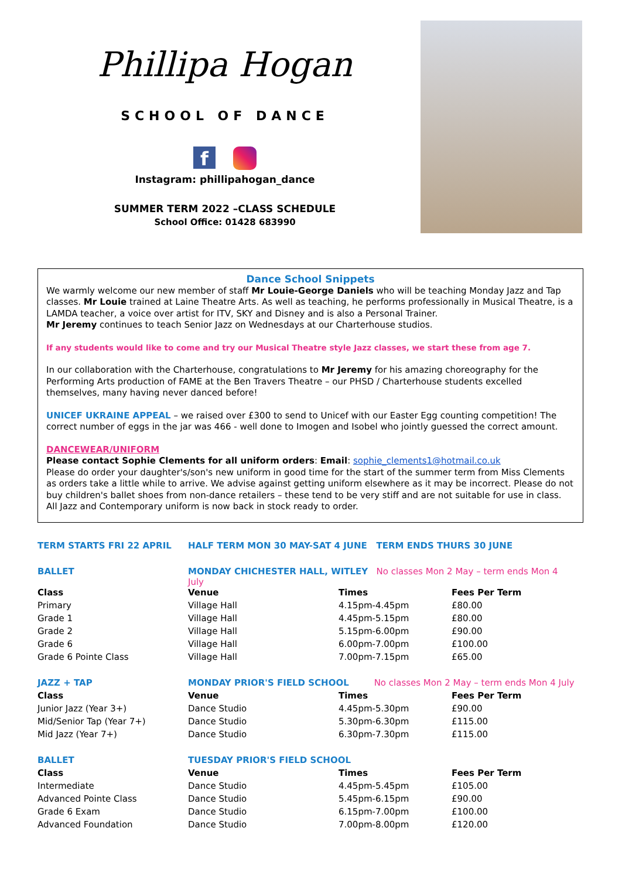Phillipa Hogan
SCHOOL OF DANCE
f
Instagram: phillipahogan_dance
SUMMER TERM 2022 –CLASS SCHEDULE
School Office: 01428 683990
Dance School Snippets
We warmly welcome our new member of staff Mr Louie-George Daniels who will be teaching Monday Jazz and Tap classes. Mr Louie trained at Laine Theatre Arts. As well as teaching, he performs professionally in Musical Theatre, is a LAMDA teacher, a voice over artist for ITV, SKY and Disney and is also a Personal Trainer.
Mr Jeremy continues to teach Senior Jazz on Wednesdays at our Charterhouse studios.
If any students would like to come and try our Musical Theatre style Jazz classes, we start these from age 7.
In our collaboration with the Charterhouse, congratulations to Mr Jeremy for his amazing choreography for the Performing Arts production of FAME at the Ben Travers Theatre – our PHSD / Charterhouse students excelled themselves, many having never danced before!
UNICEF UKRAINE APPEAL – we raised over £300 to send to Unicef with our Easter Egg counting competition! The correct number of eggs in the jar was 466 - well done to Imogen and Isobel who jointly guessed the correct amount.
DANCEWEAR/UNIFORM
Please contact Sophie Clements for all uniform orders: Email: sophie_clements1@hotmail.co.uk
Please do order your daughter's/son's new uniform in good time for the start of the summer term from Miss Clements as orders take a little while to arrive. We advise against getting uniform elsewhere as it may be incorrect. Please do not buy children's ballet shoes from non-dance retailers – these tend to be very stiff and are not suitable for use in class.
All Jazz and Contemporary uniform is now back in stock ready to order.
| TERM STARTS FRI 22 APRIL | HALF TERM MON 30 MAY-SAT 4 JUNE TERM ENDS THURS 30 JUNE | | |
| BALLET | MONDAY CHICHESTER HALL, WITLEY No classes Mon 2 May – term ends Mon 4 July | | |
| Class | Venue | Times | Fees Per Term |
| Primary | Village Hall | 4.15pm-4.45pm | £80.00 |
| Grade 1 | Village Hall | 4.45pm-5.15pm | £80.00 |
| Grade 2 | Village Hall | 5.15pm-6.00pm | £90.00 |
| Grade 6 | Village Hall | 6.00pm-7.00pm | £100.00 |
| Grade 6 Pointe Class | Village Hall | 7.00pm-7.15pm | £65.00 |
| JAZZ + TAP | MONDAY PRIOR'S FIELD SCHOOL No classes Mon 2 May – term ends Mon 4 July | | |
| Class | Venue | Times | Fees Per Term |
| Junior Jazz (Year 3+) | Dance Studio | 4.45pm-5.30pm | £90.00 |
| Mid/Senior Tap (Year 7+) | Dance Studio | 5.30pm-6.30pm | £115.00 |
| Mid Jazz (Year 7+) | Dance Studio | 6.30pm-7.30pm | £115.00 |
| BALLET | TUESDAY PRIOR'S FIELD SCHOOL | | |
| Class | Venue | Times | Fees Per Term |
| Intermediate | Dance Studio | 4.45pm-5.45pm | £105.00 |
| Advanced Pointe Class | Dance Studio | 5.45pm-6.15pm | £90.00 |
| Grade 6 Exam | Dance Studio | 6.15pm-7.00pm | £100.00 |
| Advanced Foundation | Dance Studio | 7.00pm-8.00pm | £120.00 |